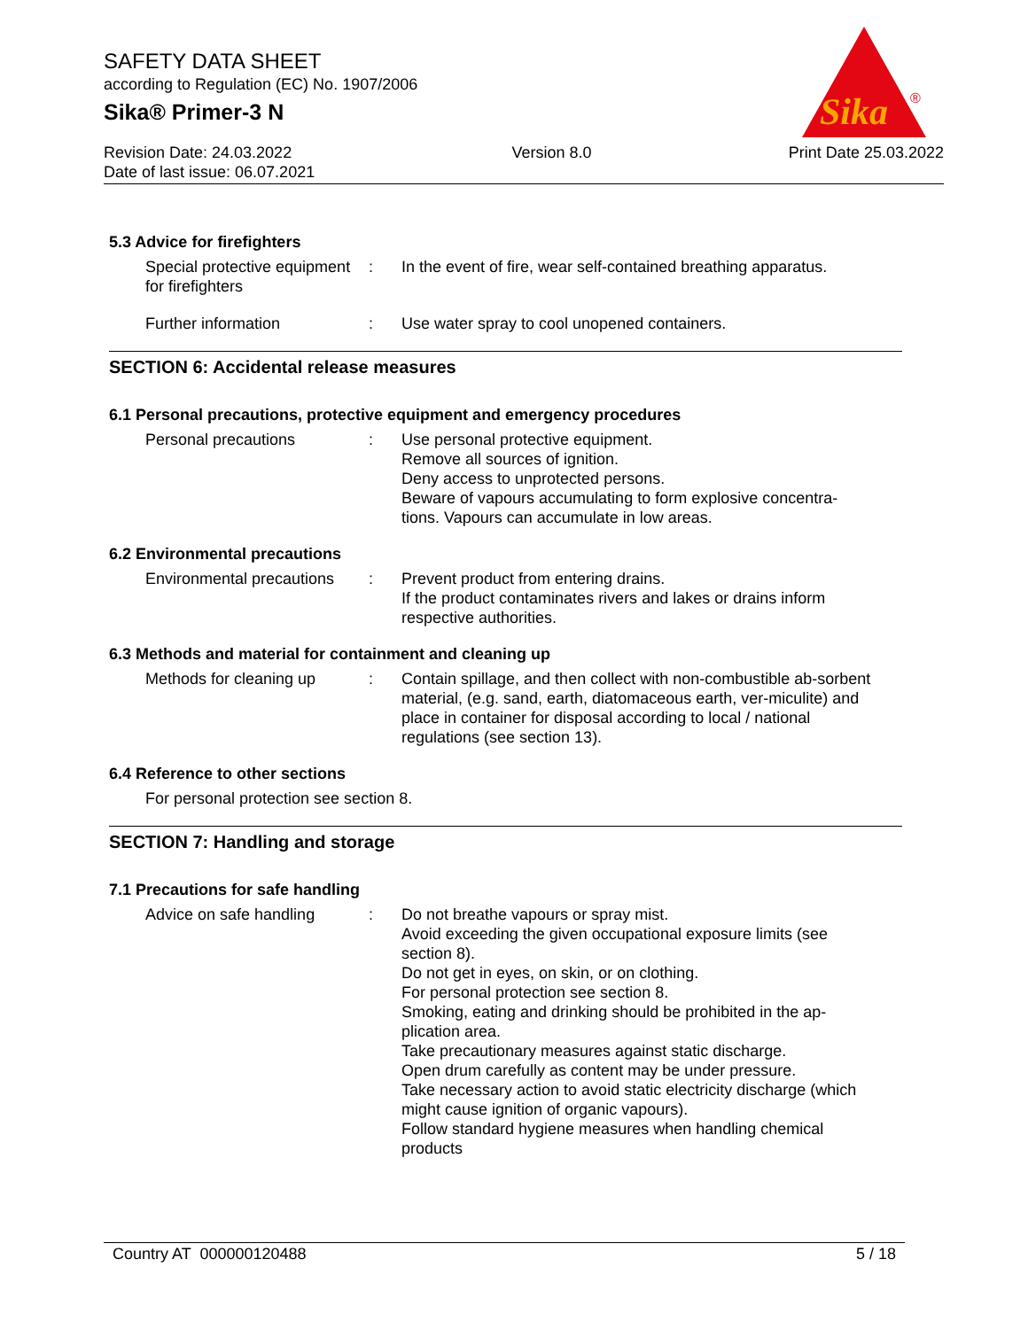SAFETY DATA SHEET
according to Regulation (EC) No. 1907/2006
Sika® Primer-3 N
Sika
®
Revision Date: 24.03.2022
Date of last issue: 06.07.2021
Version 8.0 Print Date 25.03.2022
5.3 Advice for firefighters
Special protective equipment for firefighters
: In the event of fire, wear self-contained breathing apparatus.
Further information : Use water spray to cool unopened containers.
SECTION 6: Accidental release measures
6.1 Personal precautions, protective equipment and emergency procedures
Personal precautions : Use personal protective equipment.
Remove all sources of ignition.
Deny access to unprotected persons.
Beware of vapours accumulating to form explosive concentra-tions. Vapours can accumulate in low areas.
6.2 Environmental precautions
Environmental precautions
: Prevent product from entering drains.
If the product contaminates rivers and lakes or drains inform respective authorities.
6.3 Methods and material for containment and cleaning up
Methods for cleaning up : Contain spillage, and then collect with non-combustible ab-sorbent material, (e.g. sand, earth, diatomaceous earth, ver-miculite) and place in container for disposal according to local / national regulations (see section 13).
6.4 Reference to other sections
For personal protection see section 8.
SECTION 7: Handling and storage
7.1 Precautions for safe handling
Advice on safe handling : Do not breathe vapours or spray mist.
Avoid exceeding the given occupational exposure limits (see section 8).
Do not get in eyes, on skin, or on clothing.
For personal protection see section 8.
Smoking, eating and drinking should be prohibited in the ap-plication area.
Take precautionary measures against static discharge.
Open drum carefully as content may be under pressure.
Take necessary action to avoid static electricity discharge (which might cause ignition of organic vapours).
Follow standard hygiene measures when handling chemical products
Country AT 000000120488 5 / 18